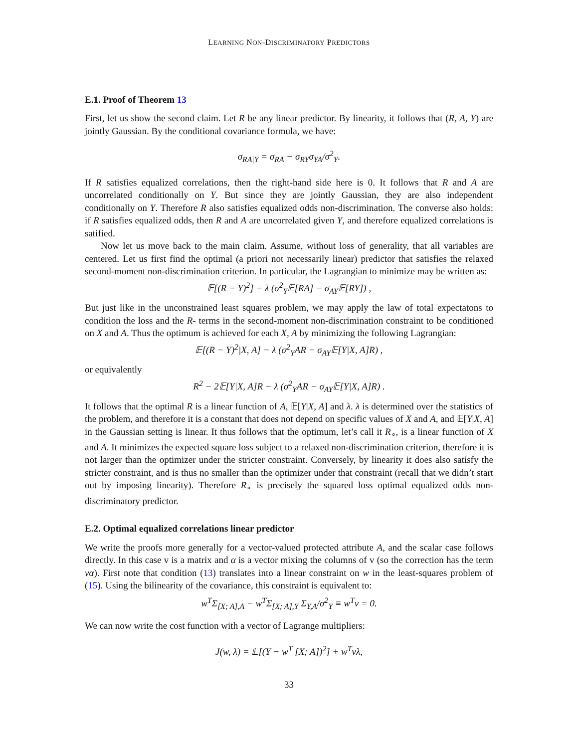LEARNING NON-DISCRIMINATORY PREDICTORS
E.1. Proof of Theorem 13
First, let us show the second claim. Let R be any linear predictor. By linearity, it follows that (R, A, Y) are jointly Gaussian. By the conditional covariance formula, we have:
σ<sub>RA|Y</sub> = σ<sub>RA</sub> − σ<sub>RY</sub>σ<sub>YA</sub>/σ<sup>2</sup><sub>Y</sub>.
If R satisfies equalized correlations, then the right-hand side here is 0. It follows that R and A are uncorrelated conditionally on Y. But since they are jointly Gaussian, they are also independent conditionally on Y. Therefore R also satisfies equalized odds non-discrimination. The converse also holds: if R satisfies equalized odds, then R and A are uncorrelated given Y, and therefore equalized correlations is satified.
Now let us move back to the main claim. Assume, without loss of generality, that all variables are centered. Let us first find the optimal (a priori not necessarily linear) predictor that satisfies the relaxed second-moment non-discrimination criterion. In particular, the Lagrangian to minimize may be written as:
𝔼[(R − Y)<sup>2</sup>] − λ (σ<sup>2</sup><sub>Y</sub>𝔼[RA] − σ<sub>AY</sub>𝔼[RY]) ,
But just like in the unconstrained least squares problem, we may apply the law of total expectatons to condition the loss and the R- terms in the second-moment non-discrimination constraint to be conditioned on X and A. Thus the optimum is achieved for each X, A by minimizing the following Lagrangian:
𝔼[(R − Y)<sup>2</sup>|X, A] − λ (σ<sup>2</sup><sub>Y</sub>AR − σ<sub>AY</sub>𝔼[Y|X, A]R) ,
or equivalently
R<sup>2</sup> − 2𝔼[Y|X, A]R − λ (σ<sup>2</sup><sub>Y</sub>AR − σ<sub>AY</sub>𝔼[Y|X, A]R) .
It follows that the optimal R is a linear function of A, 𝔼[Y|X, A] and λ. λ is determined over the statistics of the problem, and therefore it is a constant that does not depend on specific values of X and A, and 𝔼[Y|X, A] in the Gaussian setting is linear. It thus follows that the optimum, let’s call it R<sub>∘</sub>, is a linear function of X and A. It minimizes the expected square loss subject to a relaxed non-discrimination criterion, therefore it is not larger than the optimizer under the stricter constraint. Conversely, by linearity it does also satisfy the stricter constraint, and is thus no smaller than the optimizer under that constraint (recall that we didn’t start out by imposing linearity). Therefore R<sub>∘</sub> is precisely the squared loss optimal equalized odds non-discriminatory predictor.
E.2. Optimal equalized correlations linear predictor
We write the proofs more generally for a vector-valued protected attribute A, and the scalar case follows directly. In this case v is a matrix and α is a vector mixing the columns of v (so the correction has the term vα). First note that condition (13) translates into a linear constraint on w in the least-squares problem of (15). Using the bilinearity of the covariance, this constraint is equivalent to:
w<sup>T</sup>Σ<sub>[X; A],A</sub> − w<sup>T</sup>Σ<sub>[X; A],Y</sub> Σ<sub>Y,A</sub>/σ<sup>2</sup><sub>Y</sub> ≡ w<sup>T</sup>v = 0.
We can now write the cost function with a vector of Lagrange multipliers:
J(w, λ) = 𝔼[(Y − w<sup>T</sup> [X; A])<sup>2</sup>] + w<sup>T</sup>vλ,
33